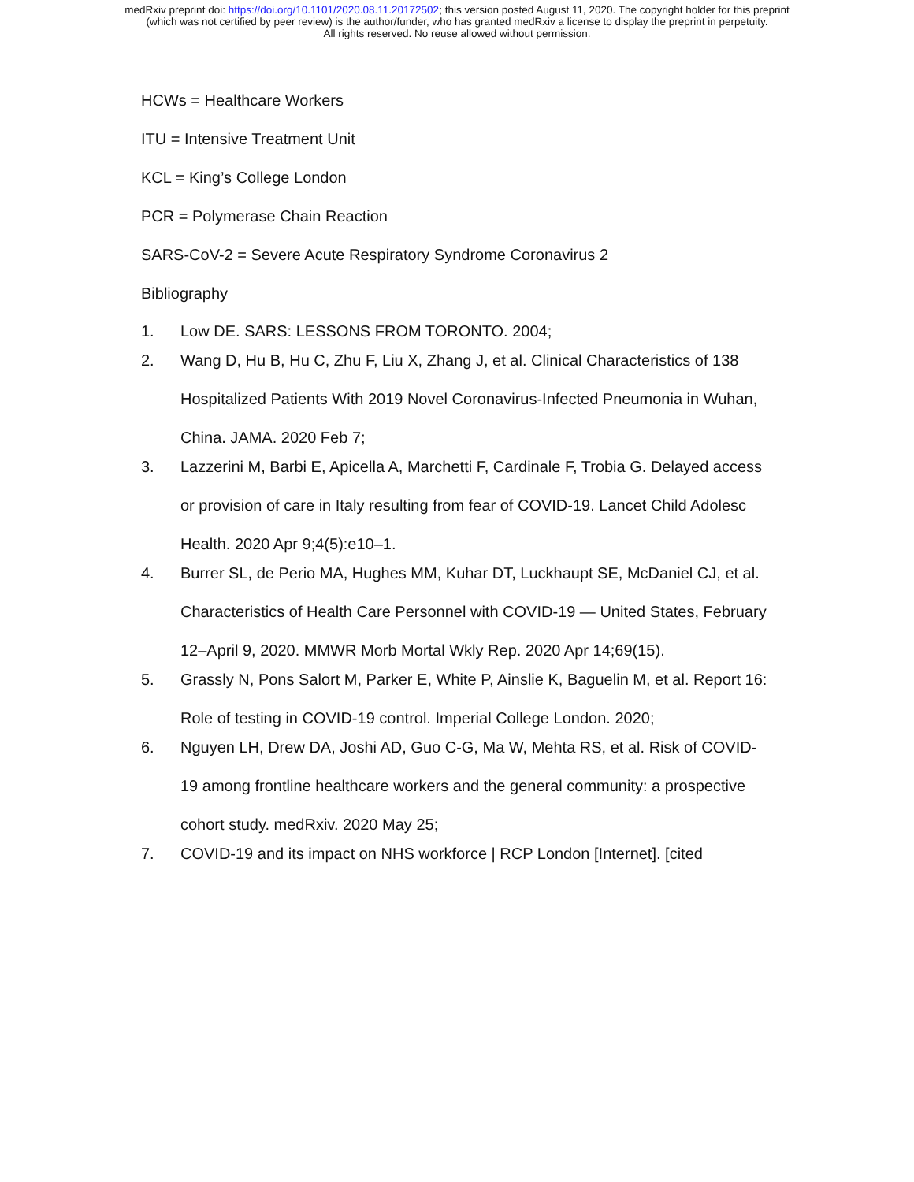medRxiv preprint doi: https://doi.org/10.1101/2020.08.11.20172502; this version posted August 11, 2020. The copyright holder for this preprint
(which was not certified by peer review) is the author/funder, who has granted medRxiv a license to display the preprint in perpetuity.
All rights reserved. No reuse allowed without permission.
HCWs = Healthcare Workers
ITU = Intensive Treatment Unit
KCL = King’s College London
PCR = Polymerase Chain Reaction
SARS-CoV-2 = Severe Acute Respiratory Syndrome Coronavirus 2
Bibliography
1. Low DE. SARS: LESSONS FROM TORONTO. 2004;
2. Wang D, Hu B, Hu C, Zhu F, Liu X, Zhang J, et al. Clinical Characteristics of 138 Hospitalized Patients With 2019 Novel Coronavirus-Infected Pneumonia in Wuhan, China. JAMA. 2020 Feb 7;
3. Lazzerini M, Barbi E, Apicella A, Marchetti F, Cardinale F, Trobia G. Delayed access or provision of care in Italy resulting from fear of COVID-19. Lancet Child Adolesc Health. 2020 Apr 9;4(5):e10–1.
4. Burrer SL, de Perio MA, Hughes MM, Kuhar DT, Luckhaupt SE, McDaniel CJ, et al. Characteristics of Health Care Personnel with COVID-19 — United States, February 12–April 9, 2020. MMWR Morb Mortal Wkly Rep. 2020 Apr 14;69(15).
5. Grassly N, Pons Salort M, Parker E, White P, Ainslie K, Baguelin M, et al. Report 16: Role of testing in COVID-19 control. Imperial College London. 2020;
6. Nguyen LH, Drew DA, Joshi AD, Guo C-G, Ma W, Mehta RS, et al. Risk of COVID-19 among frontline healthcare workers and the general community: a prospective cohort study. medRxiv. 2020 May 25;
7. COVID-19 and its impact on NHS workforce | RCP London [Internet]. [cited